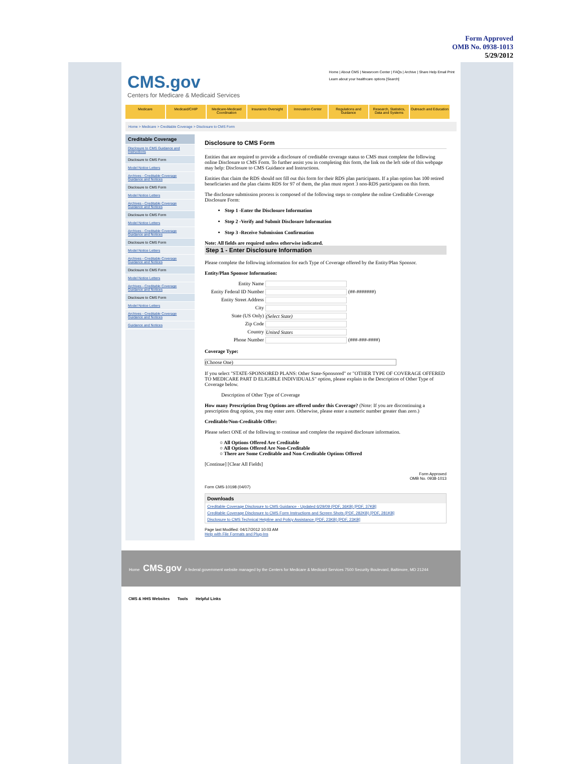Form Approved
OMB No. 0938-1013
5/29/2012
CMS.gov
Centers for Medicare & Medicaid Services
Home | About CMS | Newsroom Center | FAQs | Archive | Share Help Email Print
Learn about your healthcare options [Search]
Medicare Medicaid/CHIP Medicare-Medicaid Coordination Insurance Oversight Innovation Center Regulations and Guidance Research, Statistics, Data and Systems
Outreach and Education
Home > Medicare > Creditable Coverage > Disclosure to CMS Form
Creditable Coverage
Disclosure to CMS Guidance and Instructions
Disclosure to CMS Form
Model Notice Letters
Archives - Creditable Coverage Guidance and Notices
Disclosure to CMS Form
Model Notice Letters
Archives - Creditable Coverage Guidance and Notices
Disclosure to CMS Form
Model Notice Letters
Archives - Creditable Coverage Guidance and Notices
Disclosure to CMS Form
Model Notice Letters
Archives - Creditable Coverage Guidance and Notices
Disclosure to CMS Form
Model Notice Letters
Archives - Creditable Coverage Guidance and Notices
Disclosure to CMS Form
Model Notice Letters
Archives - Creditable Coverage Guidance and Notices
Guidance and Notices
Disclosure to CMS Form
Entities that are required to provide a disclosure of creditable coverage status to CMS must complete the following online Disclosure to CMS Form. To further assist you in completing this form, the link on the left side of this webpage may help: Disclosure to CMS Guidance and Instructions.
Entities that claim the RDS should not fill out this form for their RDS plan participants. If a plan option has 100 retired beneficiaries and the plan claims RDS for 97 of them, the plan must report 3 non-RDS participants on this form.
The disclosure submission process is composed of the following steps to complete the online Creditable Coverage Disclosure Form:
Step 1 -Enter the Disclosure Information
Step 2 -Verify and Submit Disclosure Information
Step 3 -Receive Submission Confirmation
Note: All fields are required unless otherwise indicated.
Step 1 - Enter Disclosure Information
Please complete the following information for each Type of Coverage offered by the Entity/Plan Sponsor.
Entity/Plan Sponsor Information:
Entity Name
Entity Federal ID Number (##-#######)
Entity Street Address
City
State (US Only) (Select State)
Zip Code
Country United States
Phone Number (###-###-####)
Coverage Type:
(Choose One)
If you select "STATE-SPONSORED PLANS: Other State-Sponsored" or "OTHER TYPE OF COVERAGE OFFERED TO MEDICARE PART D ELIGIBLE INDIVIDUALS" option, please explain in the Description of Other Type of Coverage below.
Description of Other Type of Coverage
How many Prescription Drug Options are offered under this Coverage? (Note: If you are discontinuing a prescription drug option, you may enter zero. Otherwise, please enter a numeric number greater than zero.)
Creditable/Non-Creditable Offer:
Please select ONE of the following to continue and complete the required disclosure information.
○ All Options Offered Are Creditable
○ All Options Offered Are Non-Creditable
○ There are Some Creditable and Non-Creditable Options Offered
[Continue] [Clear All Fields]
Form Approved
OMB No. 0938-1013
Form CMS-10198 (04/07)
Downloads
Creditable Coverage Disclosure to CMS Guidance - Updated 6/29/09 (PDF, 36KB) [PDF, 37KB]
Creditable Coverage Disclosure to CMS Form Instructions and Screen Shots (PDF, 282KB) [PDF, 281KB]
Disclosure to CMS Technical Helpline and Policy Assistance (PDF, 23KB) [PDF, 23KB]
Page last Modified: 04/17/2012 10:03 AM
Help with File Formats and Plug-Ins
Home CMS.gov A federal government website managed by the Centers for Medicare & Medicaid Services 7500 Security Boulevard, Baltimore, MD 21244
CMS & HHS Websites Tools Helpful Links